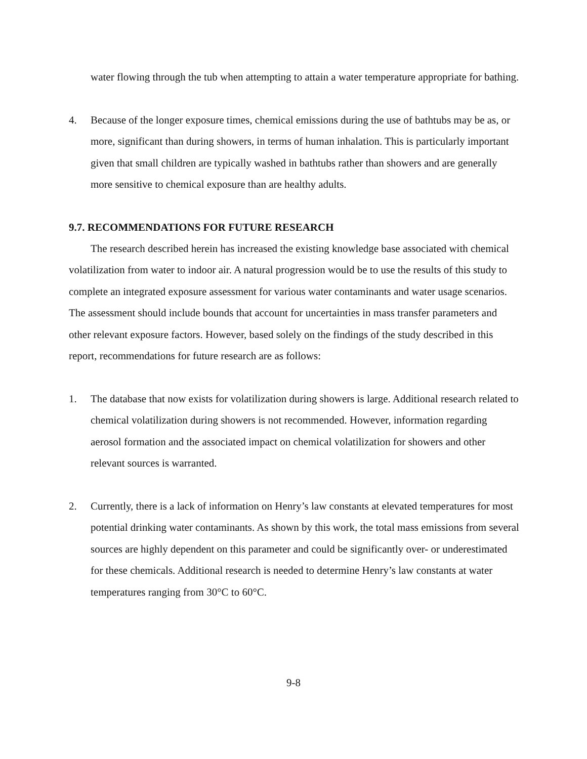water flowing through the tub when attempting to attain a water temperature appropriate for bathing.
4. Because of the longer exposure times, chemical emissions during the use of bathtubs may be as, or more, significant than during showers, in terms of human inhalation. This is particularly important given that small children are typically washed in bathtubs rather than showers and are generally more sensitive to chemical exposure than are healthy adults.
9.7. RECOMMENDATIONS FOR FUTURE RESEARCH
The research described herein has increased the existing knowledge base associated with chemical volatilization from water to indoor air. A natural progression would be to use the results of this study to complete an integrated exposure assessment for various water contaminants and water usage scenarios. The assessment should include bounds that account for uncertainties in mass transfer parameters and other relevant exposure factors. However, based solely on the findings of the study described in this report, recommendations for future research are as follows:
1. The database that now exists for volatilization during showers is large. Additional research related to chemical volatilization during showers is not recommended. However, information regarding aerosol formation and the associated impact on chemical volatilization for showers and other relevant sources is warranted.
2. Currently, there is a lack of information on Henry’s law constants at elevated temperatures for most potential drinking water contaminants. As shown by this work, the total mass emissions from several sources are highly dependent on this parameter and could be significantly over- or underestimated for these chemicals. Additional research is needed to determine Henry’s law constants at water temperatures ranging from 30°C to 60°C.
9-8